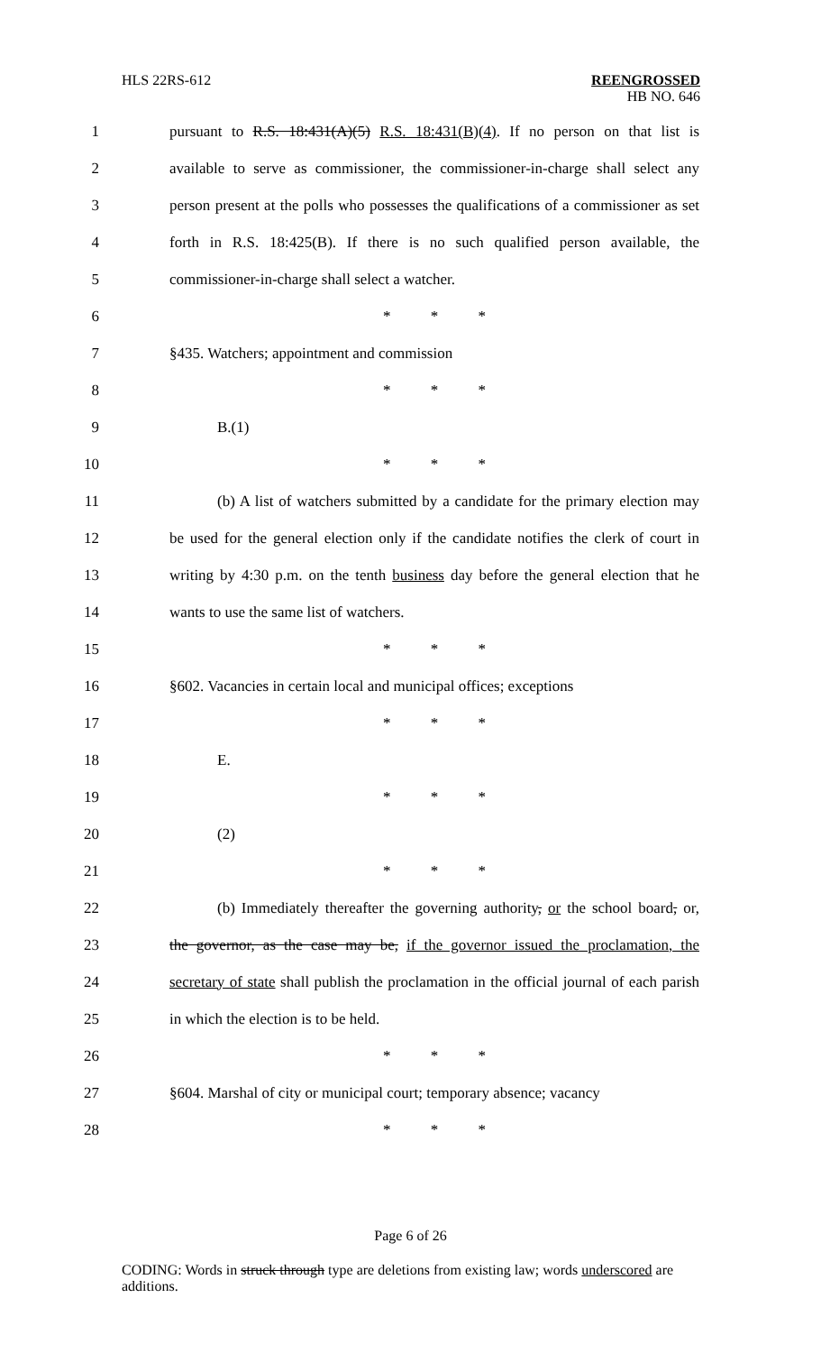HLS 22RS-612
REENGROSSED
HB NO. 646
1 pursuant to R.S. 18:431(A)(5) R.S. 18:431(B)(4). If no person on that list is
2 available to serve as commissioner, the commissioner-in-charge shall select any
3 person present at the polls who possesses the qualifications of a commissioner as set
4 forth in R.S. 18:425(B). If there is no such qualified person available, the
5 commissioner-in-charge shall select a watcher.
6 * * *
7 §435. Watchers; appointment and commission
8 * * *
9 B.(1)
10 * * *
11 (b) A list of watchers submitted by a candidate for the primary election may
12 be used for the general election only if the candidate notifies the clerk of court in
13 writing by 4:30 p.m. on the tenth business day before the general election that he
14 wants to use the same list of watchers.
15 * * *
16 §602. Vacancies in certain local and municipal offices; exceptions
17 * * *
18 E.
19 * * *
20 (2)
21 * * *
22 (b) Immediately thereafter the governing authority, or the school board, or,
23 the governor, as the case may be, if the governor issued the proclamation, the
24 secretary of state shall publish the proclamation in the official journal of each parish
25 in which the election is to be held.
26 * * *
27 §604. Marshal of city or municipal court; temporary absence; vacancy
28 * * *
Page 6 of 26
CODING: Words in struck through type are deletions from existing law; words underscored are additions.